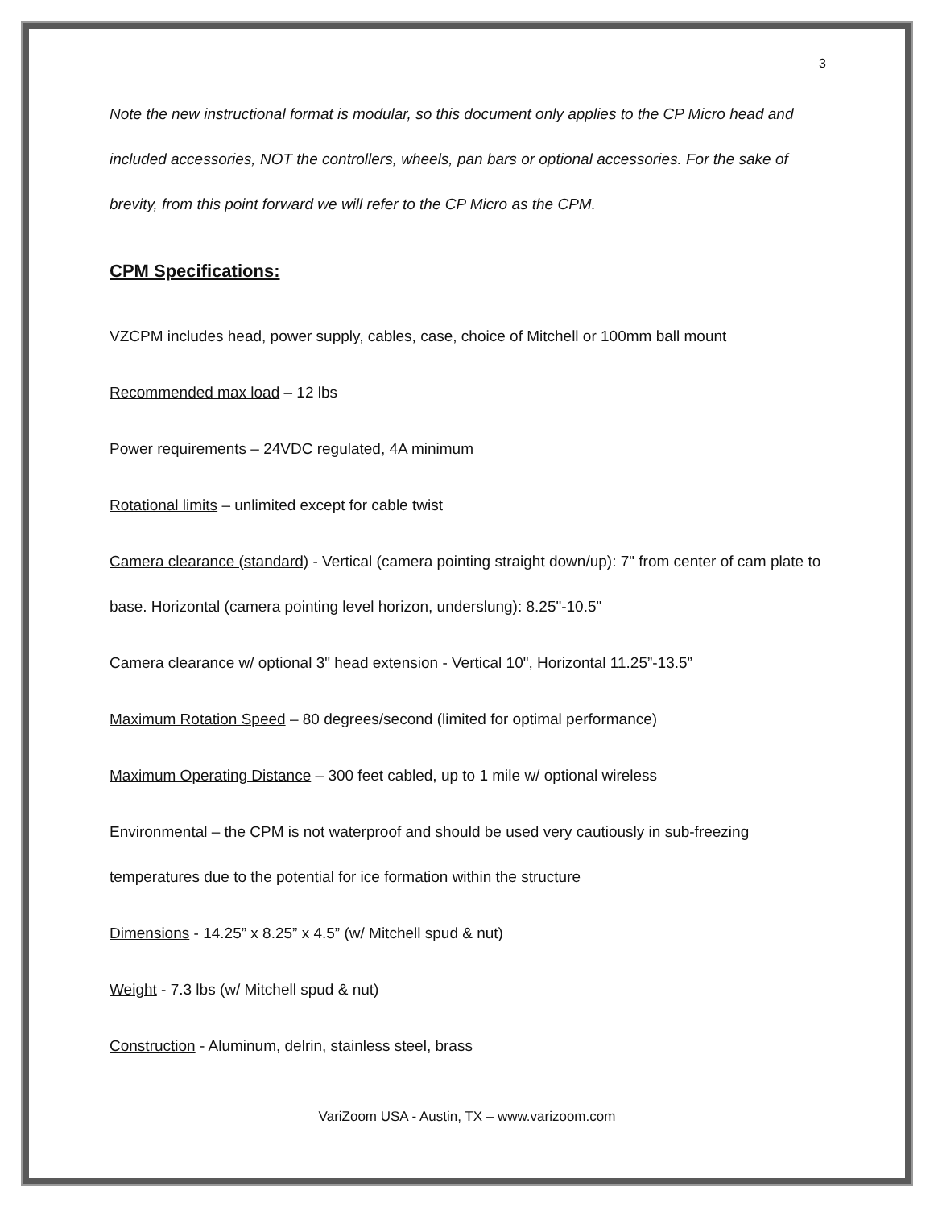3
Note the new instructional format is modular, so this document only applies to the CP Micro head and included accessories, NOT the controllers, wheels, pan bars or optional accessories. For the sake of brevity, from this point forward we will refer to the CP Micro as the CPM.
CPM Specifications:
VZCPM includes head, power supply, cables, case, choice of Mitchell or 100mm ball mount
Recommended max load – 12 lbs
Power requirements – 24VDC regulated, 4A minimum
Rotational limits – unlimited except for cable twist
Camera clearance (standard) - Vertical (camera pointing straight down/up): 7" from center of cam plate to base. Horizontal (camera pointing level horizon, underslung): 8.25"-10.5"
Camera clearance w/ optional 3" head extension - Vertical 10", Horizontal 11.25”-13.5”
Maximum Rotation Speed – 80 degrees/second (limited for optimal performance)
Maximum Operating Distance – 300 feet cabled, up to 1 mile w/ optional wireless
Environmental – the CPM is not waterproof and should be used very cautiously in sub-freezing temperatures due to the potential for ice formation within the structure
Dimensions - 14.25” x 8.25” x 4.5” (w/ Mitchell spud & nut)
Weight - 7.3 lbs (w/ Mitchell spud & nut)
Construction - Aluminum, delrin, stainless steel, brass
VariZoom USA - Austin, TX – www.varizoom.com